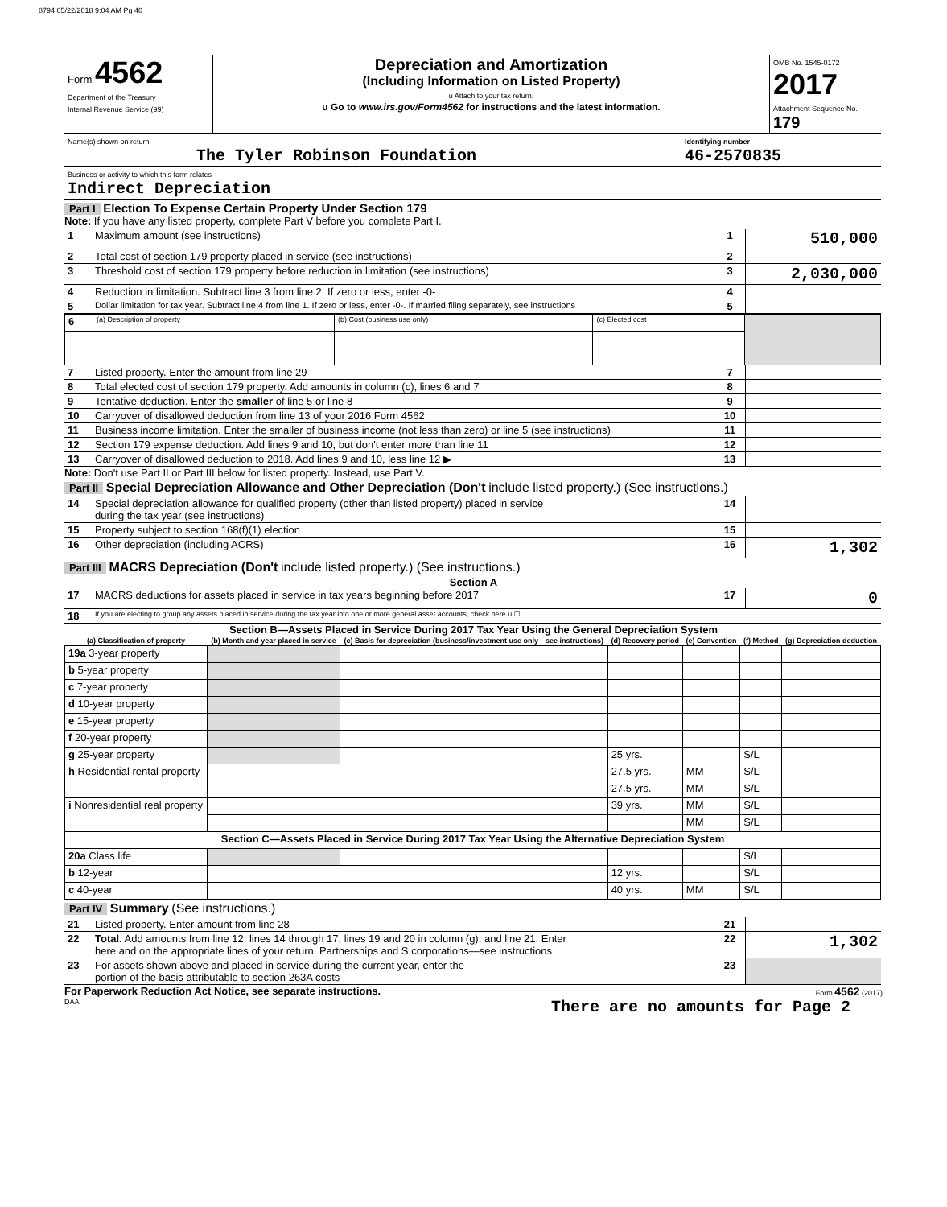8794 05/22/2018 9:04 AM Pg 40
| Form 4562 Department of the Treasury Internal Revenue Service (99) | Depreciation and Amortization (Including Information on Listed Property) u Attach to your tax return. u Go to www.irs.gov/Form4562 for instructions and the latest information. | OMB No. 1545-0172 2017 Attachment Sequence No. 179 |
| Name(s) shown on return The Tyler Robinson Foundation | Identifying number 46-2570835 |
| Business or activity to which this form relates Indirect Depreciation | |
Part I Election To Expense Certain Property Under Section 179
Note: If you have any listed property, complete Part V before you complete Part I.
| 1 | Maximum amount (see instructions) | 1 | 510,000 |
| 2 | Total cost of section 179 property placed in service (see instructions) | 2 | |
| 3 | Threshold cost of section 179 property before reduction in limitation (see instructions) | 3 | 2,030,000 |
| 4 | Reduction in limitation. Subtract line 3 from line 2. If zero or less, enter -0- | 4 | |
| 5 | Dollar limitation for tax year. Subtract line 4 from line 1. If zero or less, enter -0-. If married filing separately, see instructions | 5 | |
| 6 | (a) Description of property | (b) Cost (business use only) | (c) Elected cost | |
| 7 | Listed property. Enter the amount from line 29 | 7 | |
| 8 | Total elected cost of section 179 property. Add amounts in column (c), lines 6 and 7 | 8 | |
| 9 | Tentative deduction. Enter the smaller of line 5 or line 8 | 9 | |
| 10 | Carryover of disallowed deduction from line 13 of your 2016 Form 4562 | 10 | |
| 11 | Business income limitation. Enter the smaller of business income (not less than zero) or line 5 (see instructions) | 11 | |
| 12 | Section 179 expense deduction. Add lines 9 and 10, but don't enter more than line 11 | 12 | |
| 13 | Carryover of disallowed deduction to 2018. Add lines 9 and 10, less line 12 ▶ | 13 | |
Note: Don't use Part II or Part III below for listed property. Instead, use Part V.
Part II Special Depreciation Allowance and Other Depreciation (Don't include listed property.) (See instructions.)
| 14 | Special depreciation allowance for qualified property (other than listed property) placed in service during the tax year (see instructions) | 14 | |
| 15 | Property subject to section 168(f)(1) election | 15 | |
| 16 | Other depreciation (including ACRS) | 16 | 1,302 |
Part III MACRS Depreciation (Don't include listed property.) (See instructions.)
Section A
| 17 | MACRS deductions for assets placed in service in tax years beginning before 2017 | 17 | 0 |
| 18 | If you are electing to group any assets placed in service during the tax year into one or more general asset accounts, check here u ☐ | | |
Section B—Assets Placed in Service During 2017 Tax Year Using the General Depreciation System
| (a) Classification of property | (b) Month and year placed in service | (c) Basis for depreciation (business/investment use only—see instructions) | (d) Recovery period | (e) Convention | (f) Method | (g) Depreciation deduction |
| --- | --- | --- | --- | --- | --- | --- |
| 19a 3-year property | | | | | | |
| b 5-year property | | | | | | |
| c 7-year property | | | | | | |
| d 10-year property | | | | | | |
| e 15-year property | | | | | | |
| f 20-year property | | | | | | |
| g 25-year property | | | 25 yrs. | | S/L | |
| h Residential rental property | | | 27.5 yrs. | MM | S/L | |
| | | | 27.5 yrs. | MM | S/L | |
| i Nonresidential real property | | | 39 yrs. | MM | S/L | |
| | | | | MM | S/L | |
| Section C—Assets Placed in Service During 2017 Tax Year Using the Alternative Depreciation System | | | | | | |
| 20a Class life | | | | | S/L | |
| b 12-year | | | 12 yrs. | | S/L | |
| c 40-year | | | 40 yrs. | MM | S/L | |
Part IV Summary (See instructions.)
| 21 | Listed property. Enter amount from line 28 | 21 | |
| 22 | Total. Add amounts from line 12, lines 14 through 17, lines 19 and 20 in column (g), and line 21. Enter here and on the appropriate lines of your return. Partnerships and S corporations—see instructions | 22 | 1,302 |
| 23 | For assets shown above and placed in service during the current year, enter the portion of the basis attributable to section 263A costs | 23 | |
For Paperwork Reduction Act Notice, see separate instructions. Form 4562 (2017)
DAA There are no amounts for Page 2